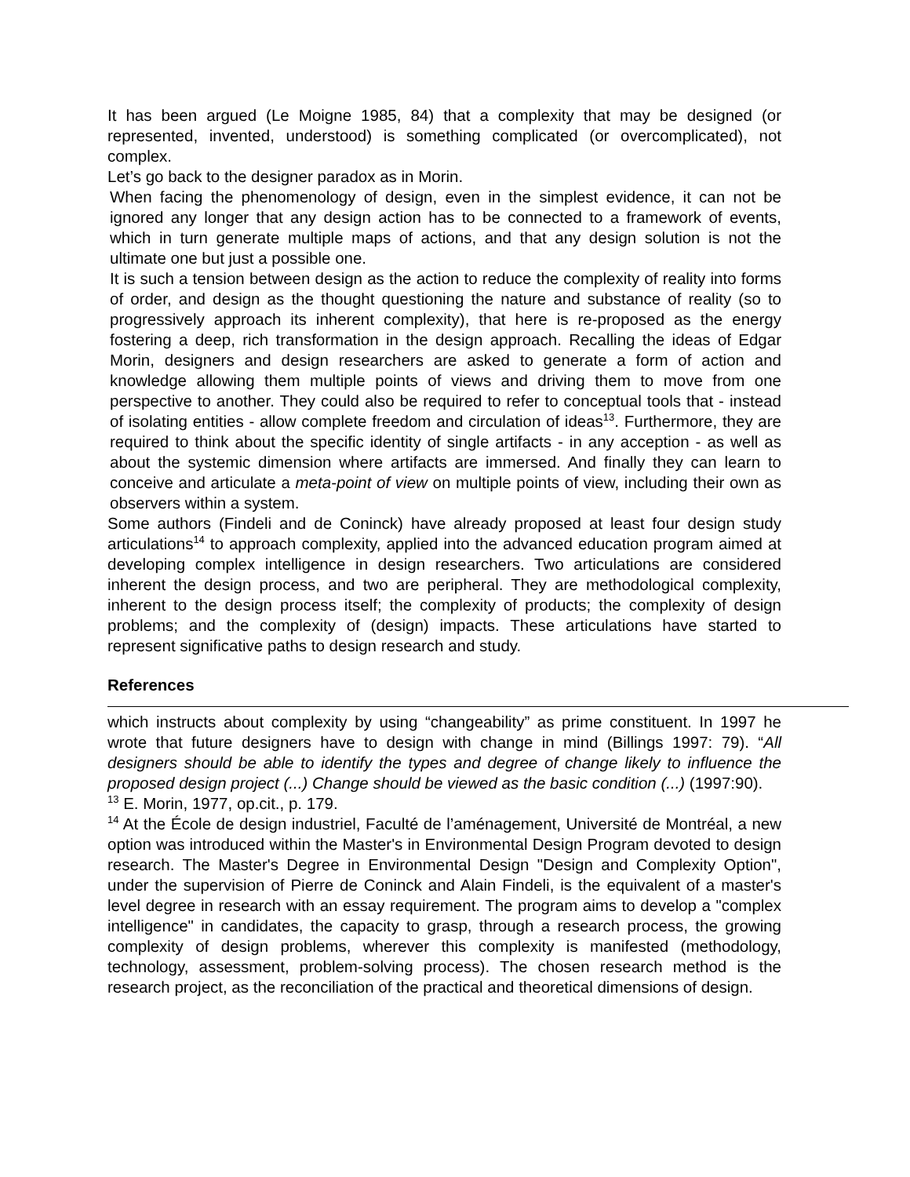It has been argued (Le Moigne 1985, 84) that a complexity that may be designed (or represented, invented, understood) is something complicated (or overcomplicated), not complex.
Let’s go back to the designer paradox as in Morin.
When facing the phenomenology of design, even in the simplest evidence, it can not be ignored any longer that any design action has to be connected to a framework of events, which in turn generate multiple maps of actions, and that any design solution is not the ultimate one but just a possible one.
It is such a tension between design as the action to reduce the complexity of reality into forms of order, and design as the thought questioning the nature and substance of reality (so to progressively approach its inherent complexity), that here is re-proposed as the energy fostering a deep, rich transformation in the design approach. Recalling the ideas of Edgar Morin, designers and design researchers are asked to generate a form of action and knowledge allowing them multiple points of views and driving them to move from one perspective to another. They could also be required to refer to conceptual tools that - instead of isolating entities - allow complete freedom and circulation of ideas<sup>13</sup>. Furthermore, they are required to think about the specific identity of single artifacts - in any acception - as well as about the systemic dimension where artifacts are immersed. And finally they can learn to conceive and articulate a meta-point of view on multiple points of view, including their own as observers within a system.
Some authors (Findeli and de Coninck) have already proposed at least four design study articulations<sup>14</sup> to approach complexity, applied into the advanced education program aimed at developing complex intelligence in design researchers. Two articulations are considered inherent the design process, and two are peripheral. They are methodological complexity, inherent to the design process itself; the complexity of products; the complexity of design problems; and the complexity of (design) impacts. These articulations have started to represent significative paths to design research and study.
References
which instructs about complexity by using “changeability” as prime constituent. In 1997 he wrote that future designers have to design with change in mind (Billings 1997: 79). “All designers should be able to identify the types and degree of change likely to influence the proposed design project (...) Change should be viewed as the basic condition (...) (1997:90).
<sup>13</sup> E. Morin, 1977, op.cit., p. 179.
<sup>14</sup> At the École de design industriel, Faculté de l’aménagement, Université de Montréal, a new option was introduced within the Master's in Environmental Design Program devoted to design research. The Master's Degree in Environmental Design "Design and Complexity Option", under the supervision of Pierre de Coninck and Alain Findeli, is the equivalent of a master's level degree in research with an essay requirement. The program aims to develop a "complex intelligence" in candidates, the capacity to grasp, through a research process, the growing complexity of design problems, wherever this complexity is manifested (methodology, technology, assessment, problem-solving process). The chosen research method is the research project, as the reconciliation of the practical and theoretical dimensions of design.